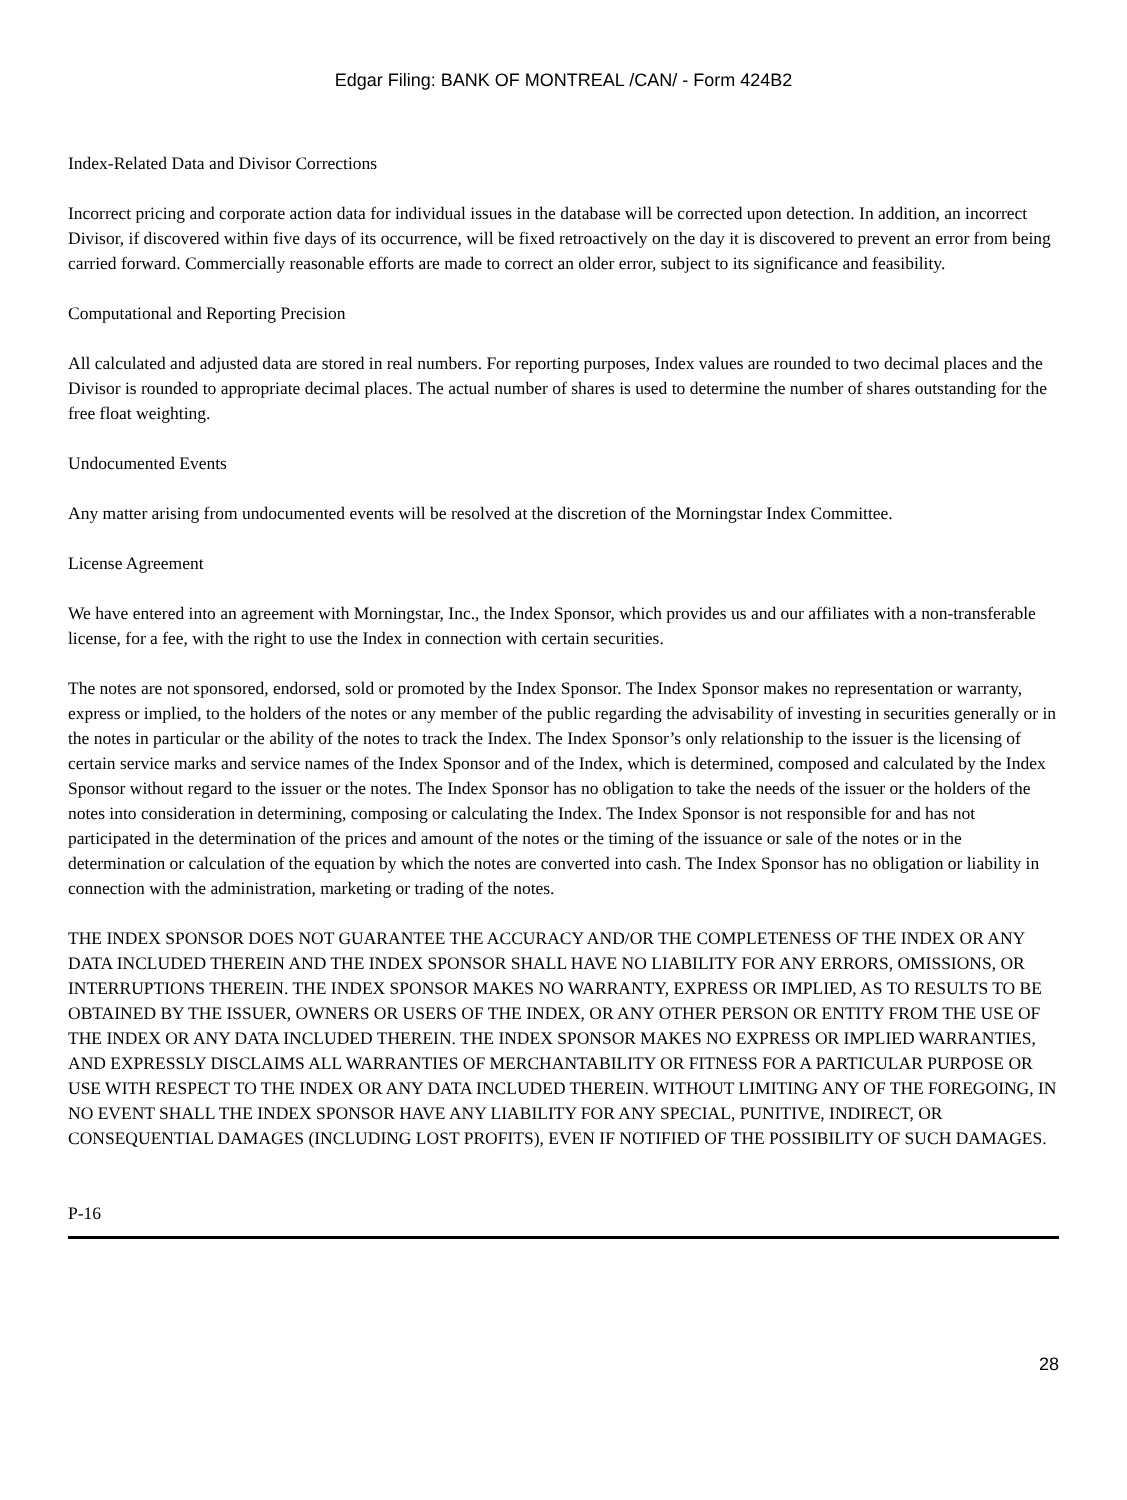Edgar Filing: BANK OF MONTREAL /CAN/ - Form 424B2
Index-Related Data and Divisor Corrections
Incorrect pricing and corporate action data for individual issues in the database will be corrected upon detection. In addition, an incorrect Divisor, if discovered within five days of its occurrence, will be fixed retroactively on the day it is discovered to prevent an error from being carried forward. Commercially reasonable efforts are made to correct an older error, subject to its significance and feasibility.
Computational and Reporting Precision
All calculated and adjusted data are stored in real numbers. For reporting purposes, Index values are rounded to two decimal places and the Divisor is rounded to appropriate decimal places. The actual number of shares is used to determine the number of shares outstanding for the free float weighting.
Undocumented Events
Any matter arising from undocumented events will be resolved at the discretion of the Morningstar Index Committee.
License Agreement
We have entered into an agreement with Morningstar, Inc., the Index Sponsor, which provides us and our affiliates with a non-transferable license, for a fee, with the right to use the Index in connection with certain securities.
The notes are not sponsored, endorsed, sold or promoted by the Index Sponsor. The Index Sponsor makes no representation or warranty, express or implied, to the holders of the notes or any member of the public regarding the advisability of investing in securities generally or in the notes in particular or the ability of the notes to track the Index. The Index Sponsor’s only relationship to the issuer is the licensing of certain service marks and service names of the Index Sponsor and of the Index, which is determined, composed and calculated by the Index Sponsor without regard to the issuer or the notes. The Index Sponsor has no obligation to take the needs of the issuer or the holders of the notes into consideration in determining, composing or calculating the Index. The Index Sponsor is not responsible for and has not participated in the determination of the prices and amount of the notes or the timing of the issuance or sale of the notes or in the determination or calculation of the equation by which the notes are converted into cash. The Index Sponsor has no obligation or liability in connection with the administration, marketing or trading of the notes.
THE INDEX SPONSOR DOES NOT GUARANTEE THE ACCURACY AND/OR THE COMPLETENESS OF THE INDEX OR ANY DATA INCLUDED THEREIN AND THE INDEX SPONSOR SHALL HAVE NO LIABILITY FOR ANY ERRORS, OMISSIONS, OR INTERRUPTIONS THEREIN. THE INDEX SPONSOR MAKES NO WARRANTY, EXPRESS OR IMPLIED, AS TO RESULTS TO BE OBTAINED BY THE ISSUER, OWNERS OR USERS OF THE INDEX, OR ANY OTHER PERSON OR ENTITY FROM THE USE OF THE INDEX OR ANY DATA INCLUDED THEREIN. THE INDEX SPONSOR MAKES NO EXPRESS OR IMPLIED WARRANTIES, AND EXPRESSLY DISCLAIMS ALL WARRANTIES OF MERCHANTABILITY OR FITNESS FOR A PARTICULAR PURPOSE OR USE WITH RESPECT TO THE INDEX OR ANY DATA INCLUDED THEREIN. WITHOUT LIMITING ANY OF THE FOREGOING, IN NO EVENT SHALL THE INDEX SPONSOR HAVE ANY LIABILITY FOR ANY SPECIAL, PUNITIVE, INDIRECT, OR CONSEQUENTIAL DAMAGES (INCLUDING LOST PROFITS), EVEN IF NOTIFIED OF THE POSSIBILITY OF SUCH DAMAGES.
P-16
28